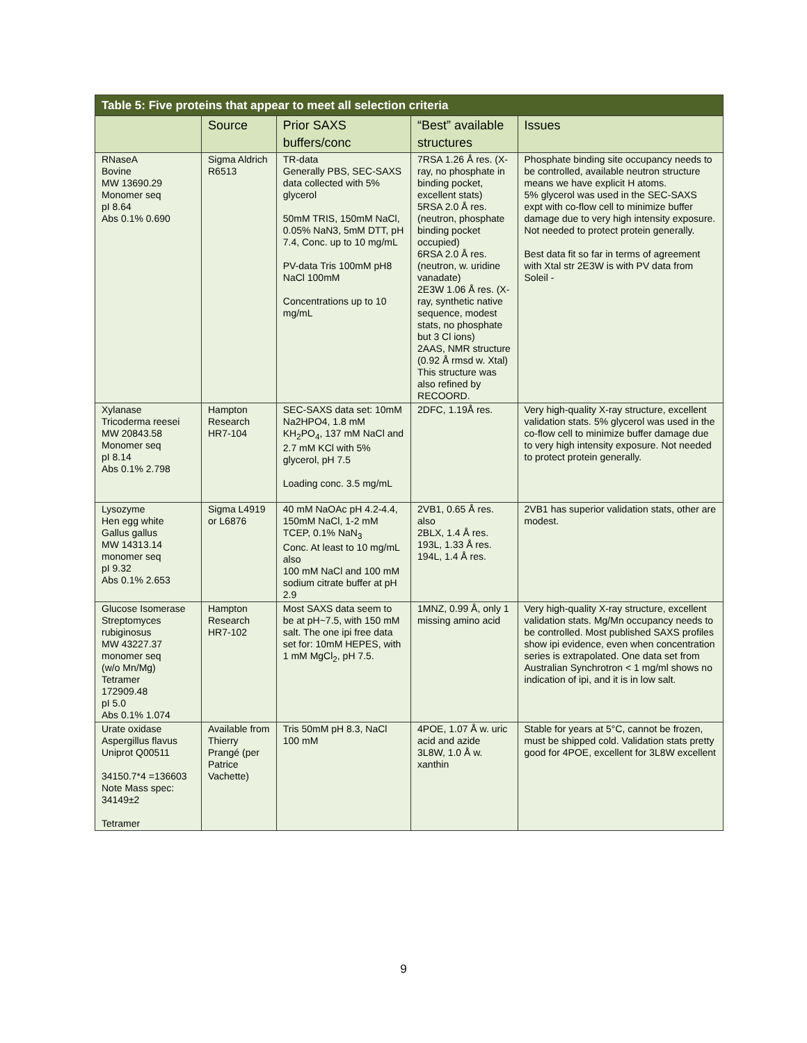| Table 5: Five proteins that appear to meet all selection criteria | | | | |
| --- | --- | --- | --- | --- |
| | Source | Prior SAXS buffers/conc | “Best” available structures | Issues |
| RNaseA Bovine MW 13690.29 Monomer seq pI 8.64 Abs 0.1% 0.690 | Sigma Aldrich R6513 | TR-data Generally PBS, SEC-SAXS data collected with 5% glycerol 50mM TRIS, 150mM NaCl, 0.05% NaN3, 5mM DTT, pH 7.4, Conc. up to 10 mg/mL PV-data Tris 100mM pH8 NaCl 100mM Concentrations up to 10 mg/mL | 7RSA 1.26 Å res. (X-ray, no phosphate in binding pocket, excellent stats) 5RSA 2.0 Å res. (neutron, phosphate binding pocket occupied) 6RSA 2.0 Å res. (neutron, w. uridine vanadate) 2E3W 1.06 Å res. (X-ray, synthetic native sequence, modest stats, no phosphate but 3 Cl ions) 2AAS, NMR structure (0.92 Å rmsd w. Xtal) This structure was also refined by RECOORD. | Phosphate binding site occupancy needs to be controlled, available neutron structure means we have explicit H atoms. 5% glycerol was used in the SEC-SAXS expt with co-flow cell to minimize buffer damage due to very high intensity exposure. Not needed to protect protein generally. Best data fit so far in terms of agreement with Xtal str 2E3W is with PV data from Soleil - |
| Xylanase Tricoderma reesei MW 20843.58 Monomer seq pI 8.14 Abs 0.1% 2.798 | Hampton Research HR7-104 | SEC-SAXS data set: 10mM Na2HPO4, 1.8 mM KH<sub>2</sub>PO<sub>4</sub>, 137 mM NaCl and 2.7 mM KCl with 5% glycerol, pH 7.5 Loading conc. 3.5 mg/mL | 2DFC, 1.19Å res. | Very high-quality X-ray structure, excellent validation stats. 5% glycerol was used in the co-flow cell to minimize buffer damage due to very high intensity exposure. Not needed to protect protein generally. |
| Lysozyme Hen egg white Gallus gallus MW 14313.14 monomer seq pI 9.32 Abs 0.1% 2.653 | Sigma L4919 or L6876 | 40 mM NaOAc pH 4.2-4.4, 150mM NaCl, 1-2 mM TCEP, 0.1% NaN<sub>3</sub> Conc. At least to 10 mg/mL also 100 mM NaCl and 100 mM sodium citrate buffer at pH 2.9 | 2VB1, 0.65 Å res. also 2BLX, 1.4 Å res. 193L, 1.33 Å res. 194L, 1.4 Å res. | 2VB1 has superior validation stats, other are modest. |
| Glucose Isomerase Streptomyces rubiginosus MW 43227.37 monomer seq (w/o Mn/Mg) Tetramer 172909.48 pI 5.0 Abs 0.1% 1.074 | Hampton Research HR7-102 | Most SAXS data seem to be at pH~7.5, with 150 mM salt. The one ipi free data set for: 10mM HEPES, with 1 mM MgCl<sub>2</sub>, pH 7.5. | 1MNZ, 0.99 Å, only 1 missing amino acid | Very high-quality X-ray structure, excellent validation stats. Mg/Mn occupancy needs to be controlled. Most published SAXS profiles show ipi evidence, even when concentration series is extrapolated. One data set from Australian Synchrotron < 1 mg/ml shows no indication of ipi, and it is in low salt. |
| Urate oxidase Aspergillus flavus Uniprot Q00511 34150.7*4 =136603 Note Mass spec: 34149±2 Tetramer | Available from Thierry Prangé (per Patrice Vachette) | Tris 50mM pH 8.3, NaCl 100 mM | 4POE, 1.07 Å w. uric acid and azide 3L8W, 1.0 Å w. xanthin | Stable for years at 5°C, cannot be frozen, must be shipped cold. Validation stats pretty good for 4POE, excellent for 3L8W excellent |
9